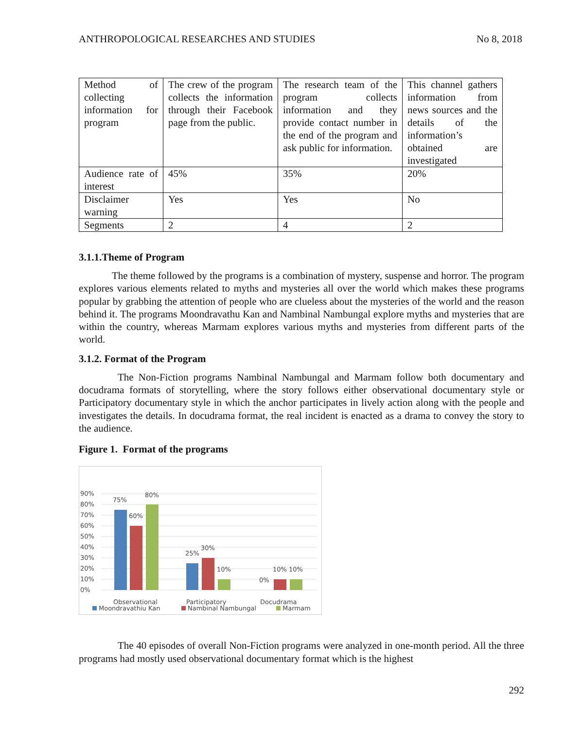ANTHROPOLOGICAL RESEARCHES AND STUDIES No 8, 2018
| Method of collecting information for program | The crew of the program collects the information through their Facebook page from the public. | The research team of the program collects information and they provide contact number in the end of the program and ask public for information. | This channel gathers information from news sources and the details of the information’s obtained are investigated |
| Audience rate of interest | 45% | 35% | 20% |
| Disclaimer warning | Yes | Yes | No |
| Segments | 2 | 4 | 2 |
3.1.1.Theme of Program
The theme followed by the programs is a combination of mystery, suspense and horror. The program explores various elements related to myths and mysteries all over the world which makes these programs popular by grabbing the attention of people who are clueless about the mysteries of the world and the reason behind it. The programs Moondravathu Kan and Nambinal Nambungal explore myths and mysteries that are within the country, whereas Marmam explores various myths and mysteries from different parts of the world.
3.1.2. Format of the Program
The Non-Fiction programs Nambinal Nambungal and Marmam follow both documentary and docudrama formats of storytelling, where the story follows either observational documentary style or Participatory documentary style in which the anchor participates in lively action along with the people and investigates the details. In docudrama format, the real incident is enacted as a drama to convey the story to the audience.
Figure 1. Format of the programs
90%
80%
70%
60%
50%
40%
30%
20%
10%
0%
75%
60%
80%
25%
30%
10%
0%
10%
10%
Observational
Participatory
Docudrama
Moondravathiu Kan
Nambinal Nambungal
Marmam
The 40 episodes of overall Non-Fiction programs were analyzed in one-month period. All the three programs had mostly used observational documentary format which is the highest
292